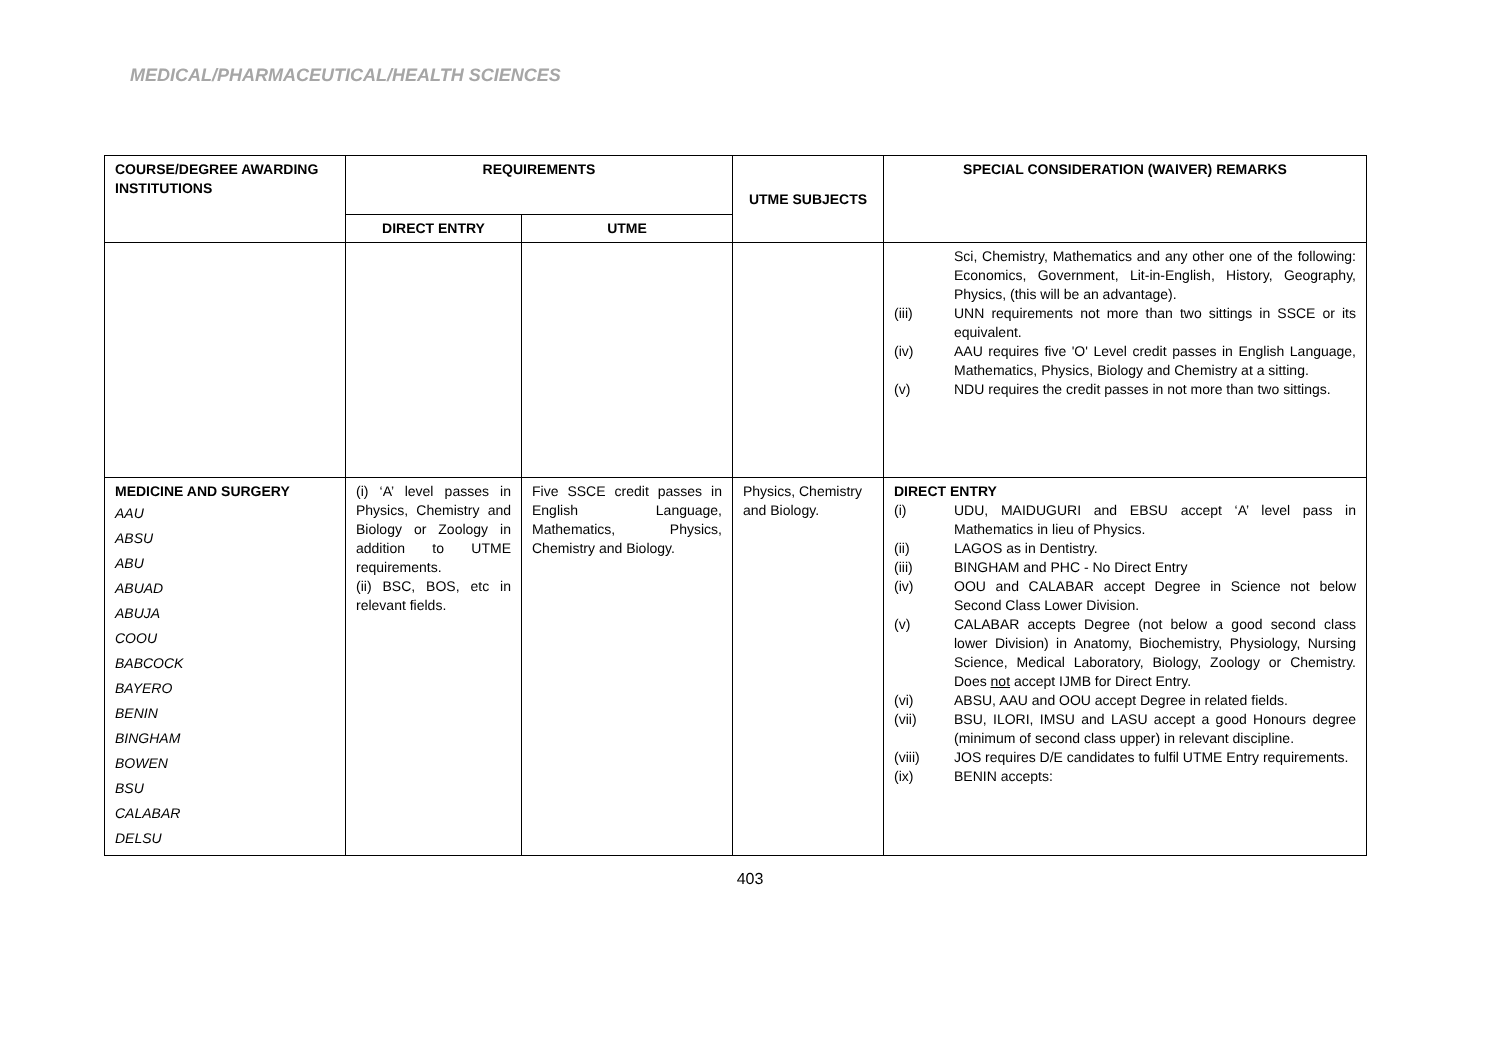MEDICAL/PHARMACEUTICAL/HEALTH SCIENCES
| COURSE/DEGREE AWARDING INSTITUTIONS | REQUIREMENTS | | UTME SUBJECTS | SPECIAL CONSIDERATION (WAIVER) REMARKS |
| --- | --- | --- | --- | --- |
| | DIRECT ENTRY | UTME | | |
| | | | | Sci, Chemistry, Mathematics and any other one of the following: Economics, Government, Lit-in-English, History, Geography, Physics, (this will be an advantage). (iii) UNN requirements not more than two sittings in SSCE or its equivalent. (iv) AAU requires five 'O' Level credit passes in English Language, Mathematics, Physics, Biology and Chemistry at a sitting. (v) NDU requires the credit passes in not more than two sittings. |
| MEDICINE AND SURGERY AAU ABSU ABU ABUAD ABUJA COOU BABCOCK BAYERO BENIN BINGHAM BOWEN BSU CALABAR DELSU | (i) ‘A’ level passes in Physics, Chemistry and Biology or Zoology in addition to UTME requirements. (ii) BSC, BOS, etc in relevant fields. | Five SSCE credit passes in English Language, Mathematics, Physics, Chemistry and Biology. | Physics, Chemistry and Biology. | DIRECT ENTRY (i) UDU, MAIDUGURI and EBSU accept ‘A’ level pass in Mathematics in lieu of Physics. (ii) LAGOS as in Dentistry. (iii) BINGHAM and PHC - No Direct Entry (iv) OOU and CALABAR accept Degree in Science not below Second Class Lower Division. (v) CALABAR accepts Degree (not below a good second class lower Division) in Anatomy, Biochemistry, Physiology, Nursing Science, Medical Laboratory, Biology, Zoology or Chemistry. Does not accept IJMB for Direct Entry. (vi) ABSU, AAU and OOU accept Degree in related fields. (vii) BSU, ILORI, IMSU and LASU accept a good Honours degree (minimum of second class upper) in relevant discipline. (viii) JOS requires D/E candidates to fulfil UTME Entry requirements. (ix) BENIN accepts: |
403